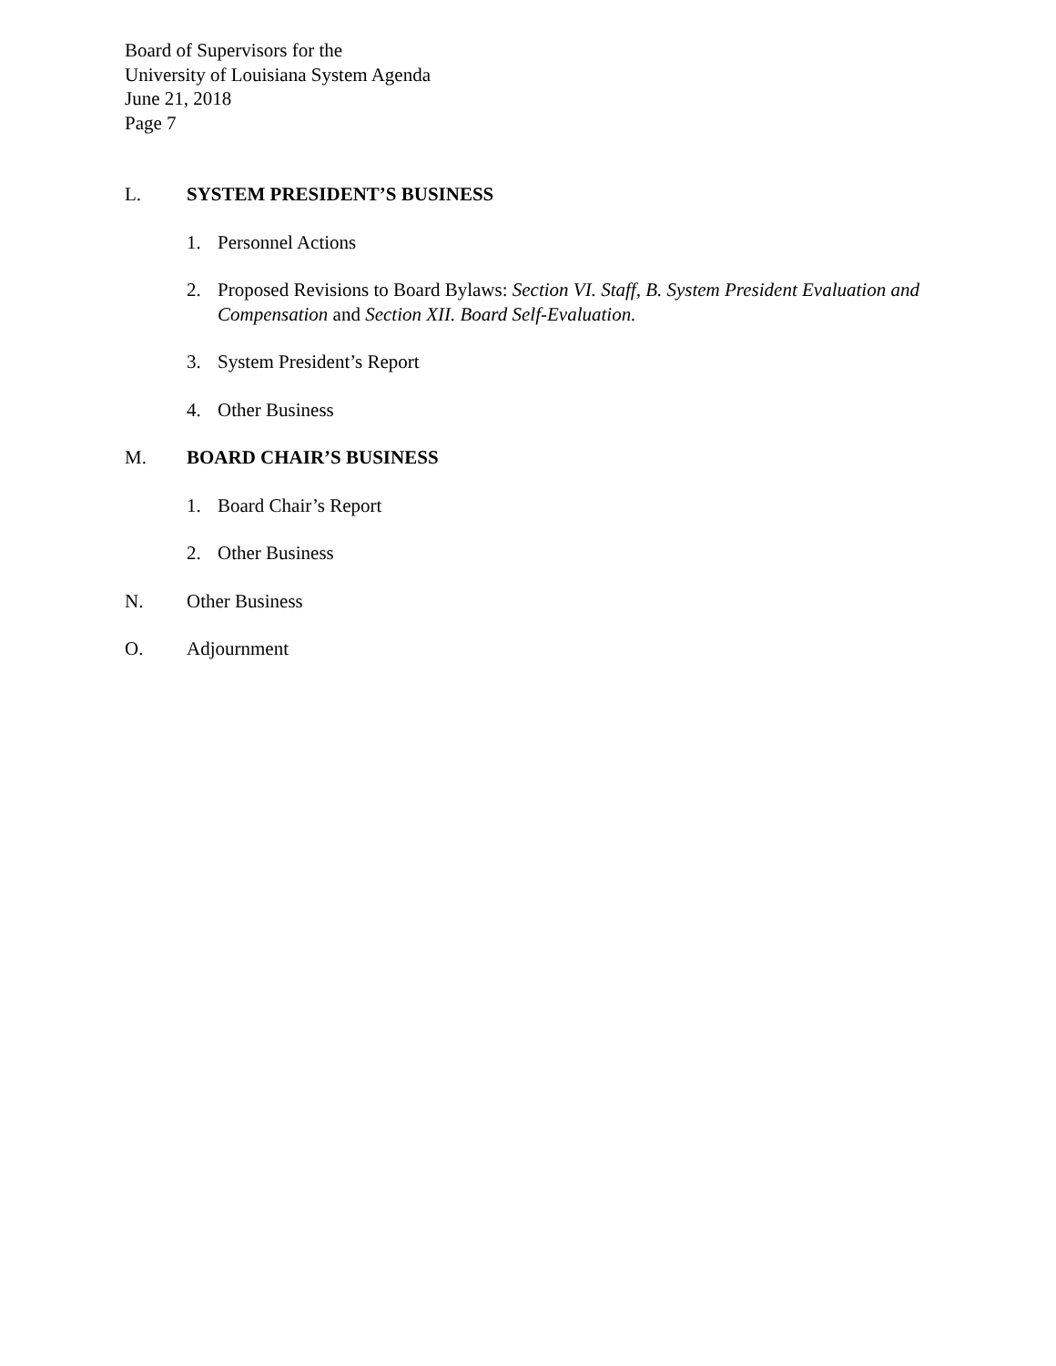Board of Supervisors for the
University of Louisiana System Agenda
June 21, 2018
Page 7
L. SYSTEM PRESIDENT’S BUSINESS
1. Personnel Actions
2. Proposed Revisions to Board Bylaws: Section VI. Staff, B. System President Evaluation and Compensation and Section XII. Board Self-Evaluation.
3. System President’s Report
4. Other Business
M. BOARD CHAIR’S BUSINESS
1. Board Chair’s Report
2. Other Business
N. Other Business
O. Adjournment